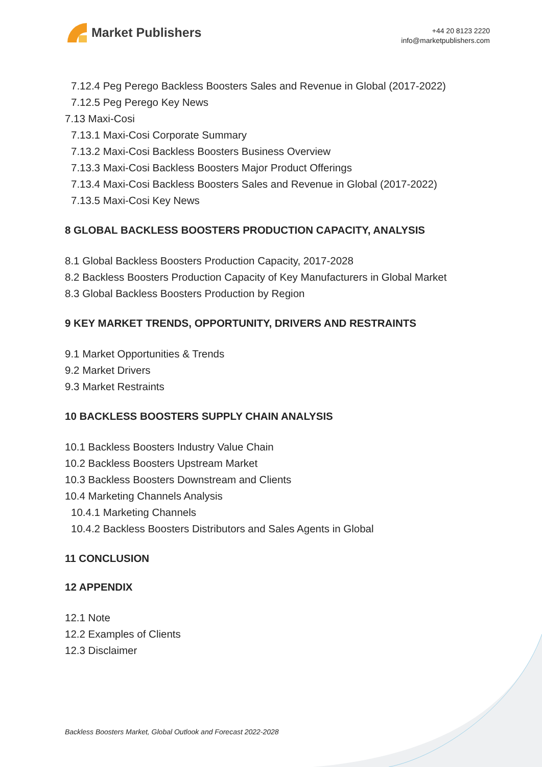Market Publishers
+44 20 8123 2220
info@marketpublishers.com
7.12.4 Peg Perego Backless Boosters Sales and Revenue in Global (2017-2022)
7.12.5 Peg Perego Key News
7.13 Maxi-Cosi
7.13.1 Maxi-Cosi Corporate Summary
7.13.2 Maxi-Cosi Backless Boosters Business Overview
7.13.3 Maxi-Cosi Backless Boosters Major Product Offerings
7.13.4 Maxi-Cosi Backless Boosters Sales and Revenue in Global (2017-2022)
7.13.5 Maxi-Cosi Key News
8 GLOBAL BACKLESS BOOSTERS PRODUCTION CAPACITY, ANALYSIS
8.1 Global Backless Boosters Production Capacity, 2017-2028
8.2 Backless Boosters Production Capacity of Key Manufacturers in Global Market
8.3 Global Backless Boosters Production by Region
9 KEY MARKET TRENDS, OPPORTUNITY, DRIVERS AND RESTRAINTS
9.1 Market Opportunities & Trends
9.2 Market Drivers
9.3 Market Restraints
10 BACKLESS BOOSTERS SUPPLY CHAIN ANALYSIS
10.1 Backless Boosters Industry Value Chain
10.2 Backless Boosters Upstream Market
10.3 Backless Boosters Downstream and Clients
10.4 Marketing Channels Analysis
10.4.1 Marketing Channels
10.4.2 Backless Boosters Distributors and Sales Agents in Global
11 CONCLUSION
12 APPENDIX
12.1 Note
12.2 Examples of Clients
12.3 Disclaimer
Backless Boosters Market, Global Outlook and Forecast 2022-2028